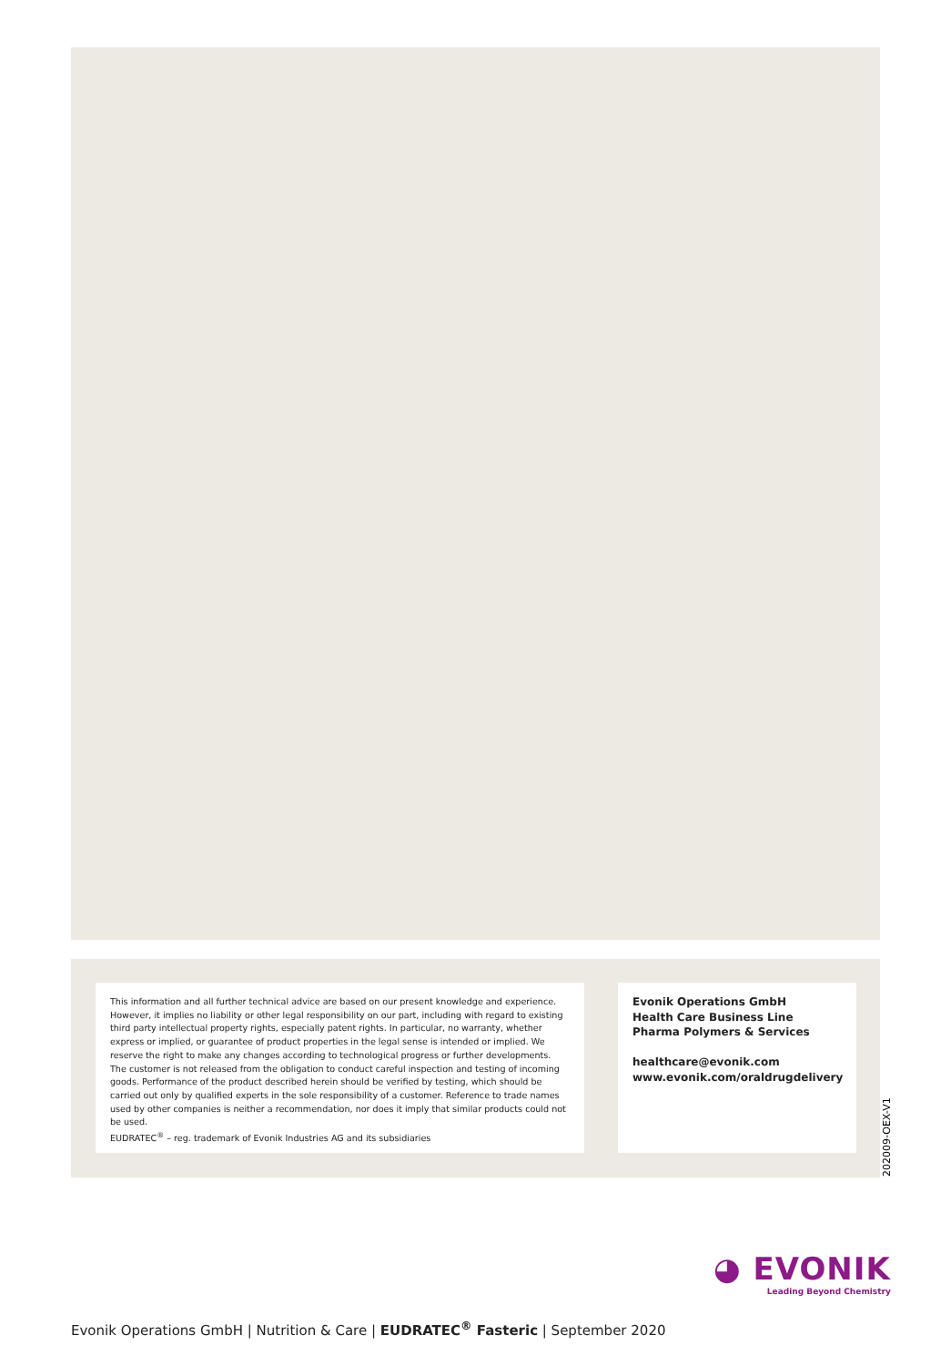This information and all further technical advice are based on our present knowledge and experience. However, it implies no liability or other legal responsibility on our part, including with regard to existing third party intellectual property rights, especially patent rights. In particular, no warranty, whether express or implied, or guarantee of product properties in the legal sense is intended or implied. We reserve the right to make any changes according to technological progress or further developments. The customer is not released from the obligation to conduct careful inspection and testing of incoming goods. Performance of the product described herein should be verified by testing, which should be carried out only by qualified experts in the sole responsibility of a customer. Reference to trade names used by other companies is neither a recommendation, nor does it imply that similar products could not be used.
EUDRATEC<sup>®</sup> – reg. trademark of Evonik Industries AG and its subsidiaries
Evonik Operations GmbH
Health Care Business Line
Pharma Polymers & Services
healthcare@evonik.com
www.evonik.com/oraldrugdelivery
202009-OEX-V1
◕ EVONIK
Leading Beyond Chemistry
Evonik Operations GmbH | Nutrition & Care | EUDRATEC<sup>®</sup> Fasteric | September 2020